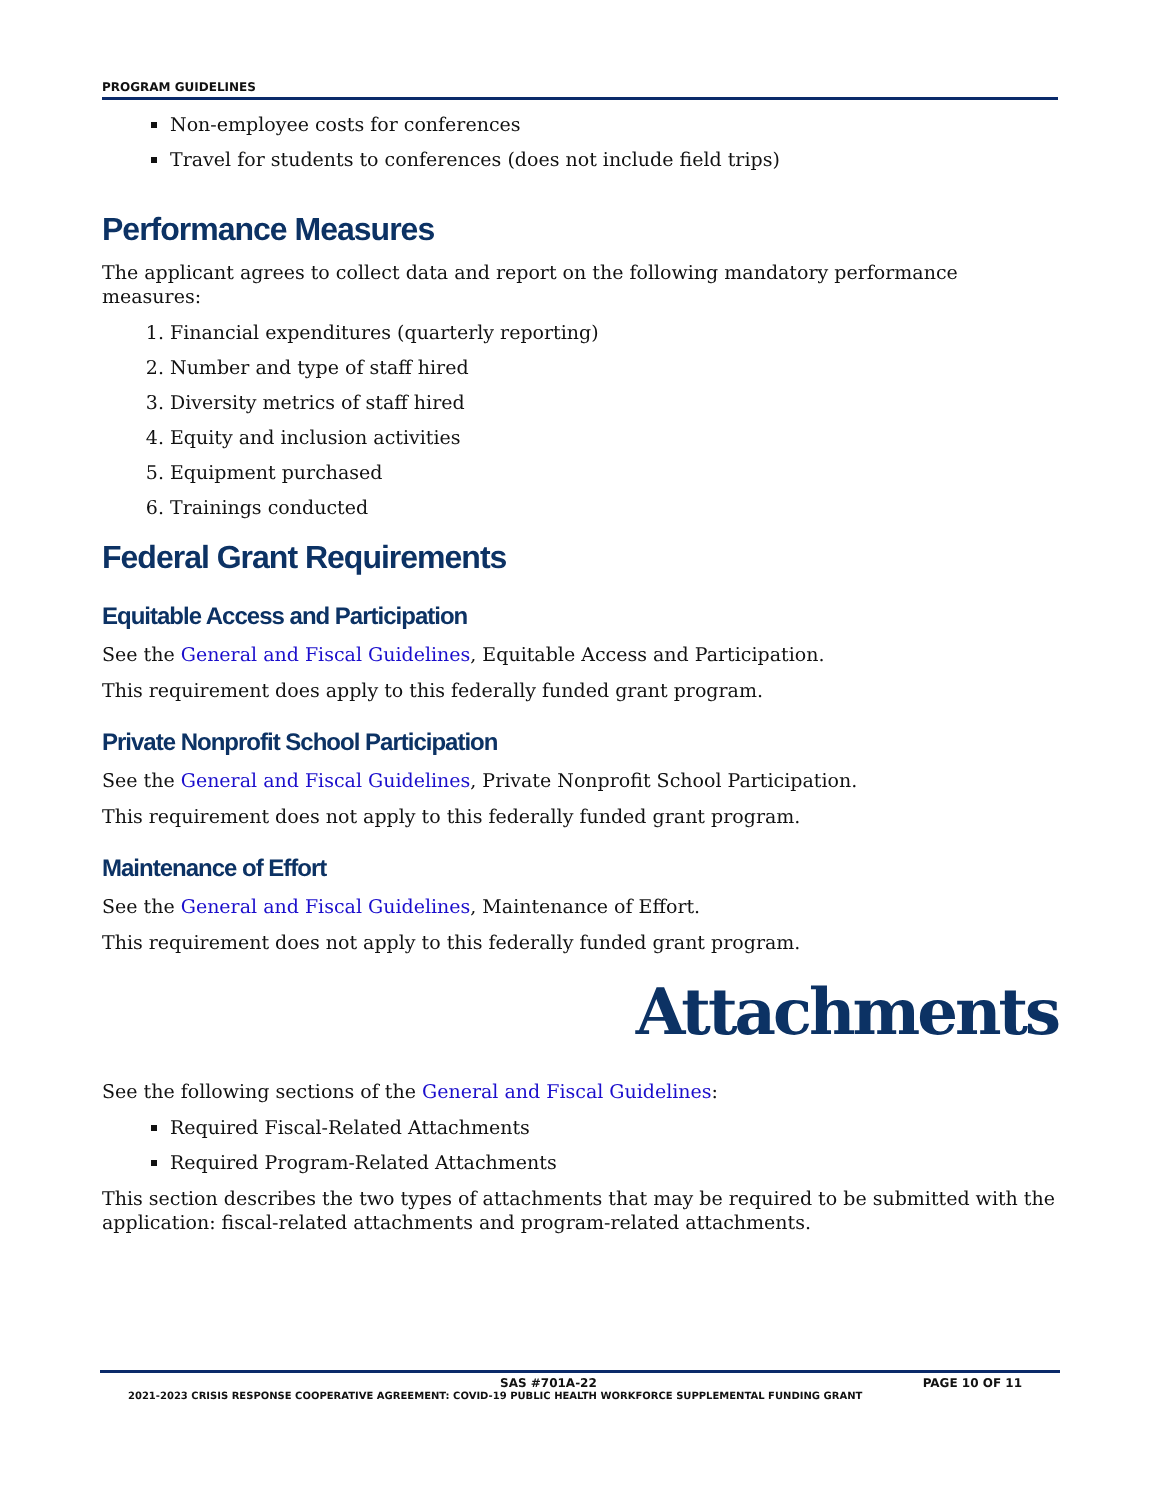PROGRAM GUIDELINES
Non-employee costs for conferences
Travel for students to conferences (does not include field trips)
Performance Measures
The applicant agrees to collect data and report on the following mandatory performance measures:
1. Financial expenditures (quarterly reporting)
2. Number and type of staff hired
3. Diversity metrics of staff hired
4. Equity and inclusion activities
5. Equipment purchased
6. Trainings conducted
Federal Grant Requirements
Equitable Access and Participation
See the General and Fiscal Guidelines, Equitable Access and Participation.
This requirement does apply to this federally funded grant program.
Private Nonprofit School Participation
See the General and Fiscal Guidelines, Private Nonprofit School Participation.
This requirement does not apply to this federally funded grant program.
Maintenance of Effort
See the General and Fiscal Guidelines, Maintenance of Effort.
This requirement does not apply to this federally funded grant program.
Attachments
See the following sections of the General and Fiscal Guidelines:
Required Fiscal-Related Attachments
Required Program-Related Attachments
This section describes the two types of attachments that may be required to be submitted with the application: fiscal-related attachments and program-related attachments.
SAS #701A-22 PAGE 10 OF 11
2021-2023 CRISIS RESPONSE COOPERATIVE AGREEMENT: COVID-19 PUBLIC HEALTH WORKFORCE SUPPLEMENTAL FUNDING GRANT